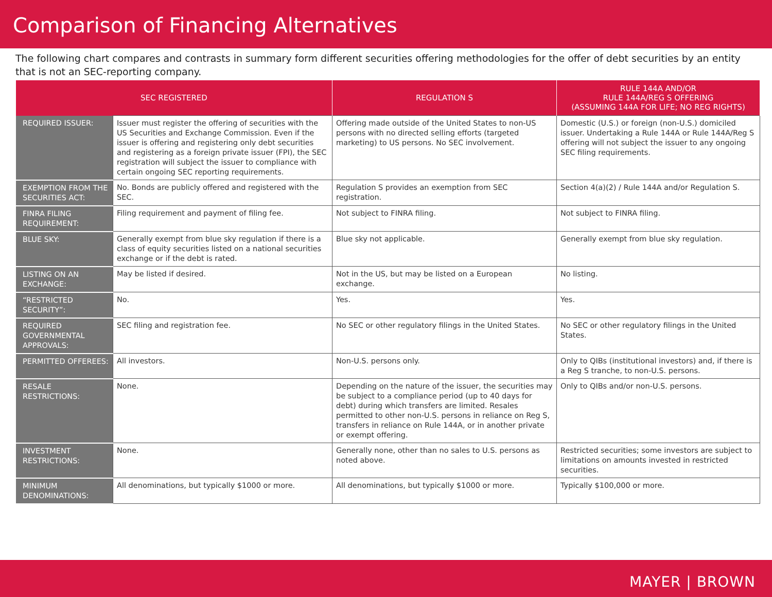Comparison of Financing Alternatives
The following chart compares and contrasts in summary form different securities offering methodologies for the offer of debt securities by an entity that is not an SEC-reporting company.
| SEC REGISTERED | | REGULATION S | RULE 144A AND/OR RULE 144A/REG S OFFERING (ASSUMING 144A FOR LIFE; NO REG RIGHTS) |
| --- | --- | --- | --- |
| REQUIRED ISSUER: | Issuer must register the offering of securities with the US Securities and Exchange Commission. Even if the issuer is offering and registering only debt securities and registering as a foreign private issuer (FPI), the SEC registration will subject the issuer to compliance with certain ongoing SEC reporting requirements. | Offering made outside of the United States to non-US persons with no directed selling efforts (targeted marketing) to US persons. No SEC involvement. | Domestic (U.S.) or foreign (non-U.S.) domiciled issuer. Undertaking a Rule 144A or Rule 144A/Reg S offering will not subject the issuer to any ongoing SEC filing requirements. |
| EXEMPTION FROM THE SECURITIES ACT: | No. Bonds are publicly offered and registered with the SEC. | Regulation S provides an exemption from SEC registration. | Section 4(a)(2) / Rule 144A and/or Regulation S. |
| FINRA FILING REQUIREMENT: | Filing requirement and payment of filing fee. | Not subject to FINRA filing. | Not subject to FINRA filing. |
| BLUE SKY: | Generally exempt from blue sky regulation if there is a class of equity securities listed on a national securities exchange or if the debt is rated. | Blue sky not applicable. | Generally exempt from blue sky regulation. |
| LISTING ON AN EXCHANGE: | May be listed if desired. | Not in the US, but may be listed on a European exchange. | No listing. |
| “RESTRICTED SECURITY”: | No. | Yes. | Yes. |
| REQUIRED GOVERNMENTAL APPROVALS: | SEC filing and registration fee. | No SEC or other regulatory filings in the United States. | No SEC or other regulatory filings in the United States. |
| PERMITTED OFFEREES: | All investors. | Non-U.S. persons only. | Only to QIBs (institutional investors) and, if there is a Reg S tranche, to non-U.S. persons. |
| RESALE RESTRICTIONS: | None. | Depending on the nature of the issuer, the securities may be subject to a compliance period (up to 40 days for debt) during which transfers are limited. Resales permitted to other non-U.S. persons in reliance on Reg S, transfers in reliance on Rule 144A, or in another private or exempt offering. | Only to QIBs and/or non-U.S. persons. |
| INVESTMENT RESTRICTIONS: | None. | Generally none, other than no sales to U.S. persons as noted above. | Restricted securities; some investors are subject to limitations on amounts invested in restricted securities. |
| MINIMUM DENOMINATIONS: | All denominations, but typically $1000 or more. | All denominations, but typically $1000 or more. | Typically $100,000 or more. |
MAYER | BROWN